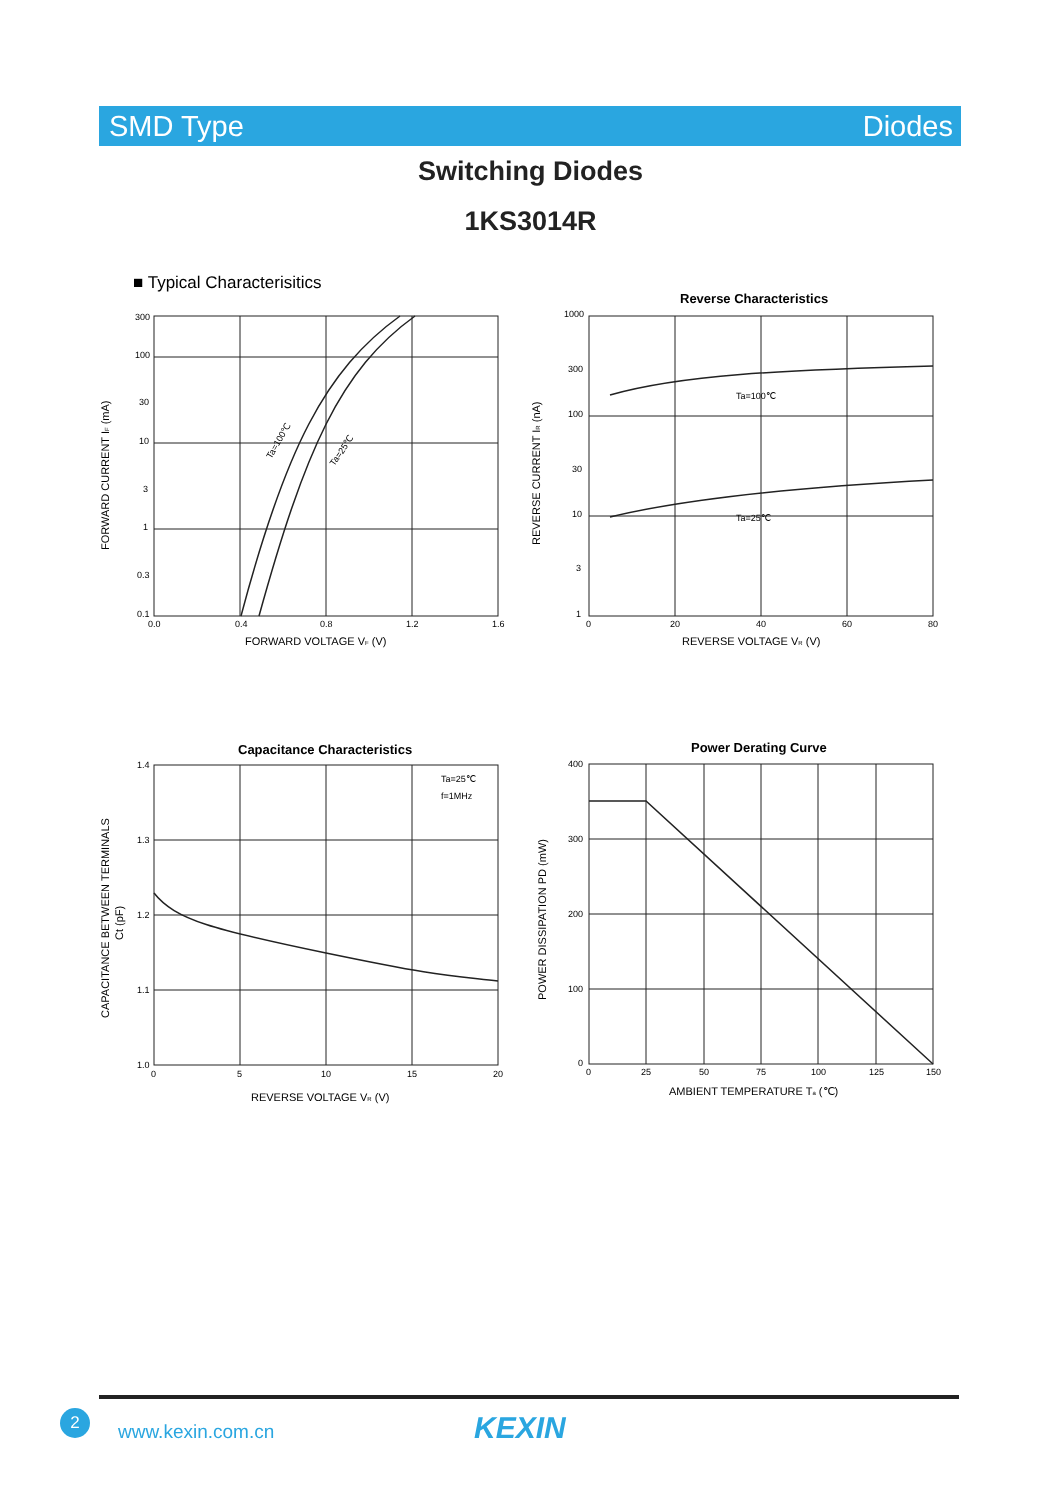SMD Type Diodes
Switching Diodes
1KS3014R
■ Typical Characterisitics
300
100
30
10
3
1
0.3
0.1
0.0
0.4
0.8
1.2
1.6
FORWARD VOLTAGE VF (V)
FORWARD CURRENT IF (mA)
Ta=100℃
Ta=25℃
Reverse Characteristics
Ta=100℃
Ta=25℃
1000
300
100
30
10
3
1
0
20
40
60
80
REVERSE VOLTAGE VR (V)
REVERSE CURRENT IR (nA)
Capacitance Characteristics
Ta=25℃
f=1MHz
1.4
1.3
1.2
1.1
1.0
0
5
10
15
20
REVERSE VOLTAGE VR (V)
CAPACITANCE BETWEEN TERMINALS
Ct (pF)
Power Derating Curve
400
300
200
100
0
0
25
50
75
100
125
150
AMBIENT TEMPERATURE Ta (℃)
POWER DISSIPATION PD (mW)
2
www.kexin.com.cn KEXIN